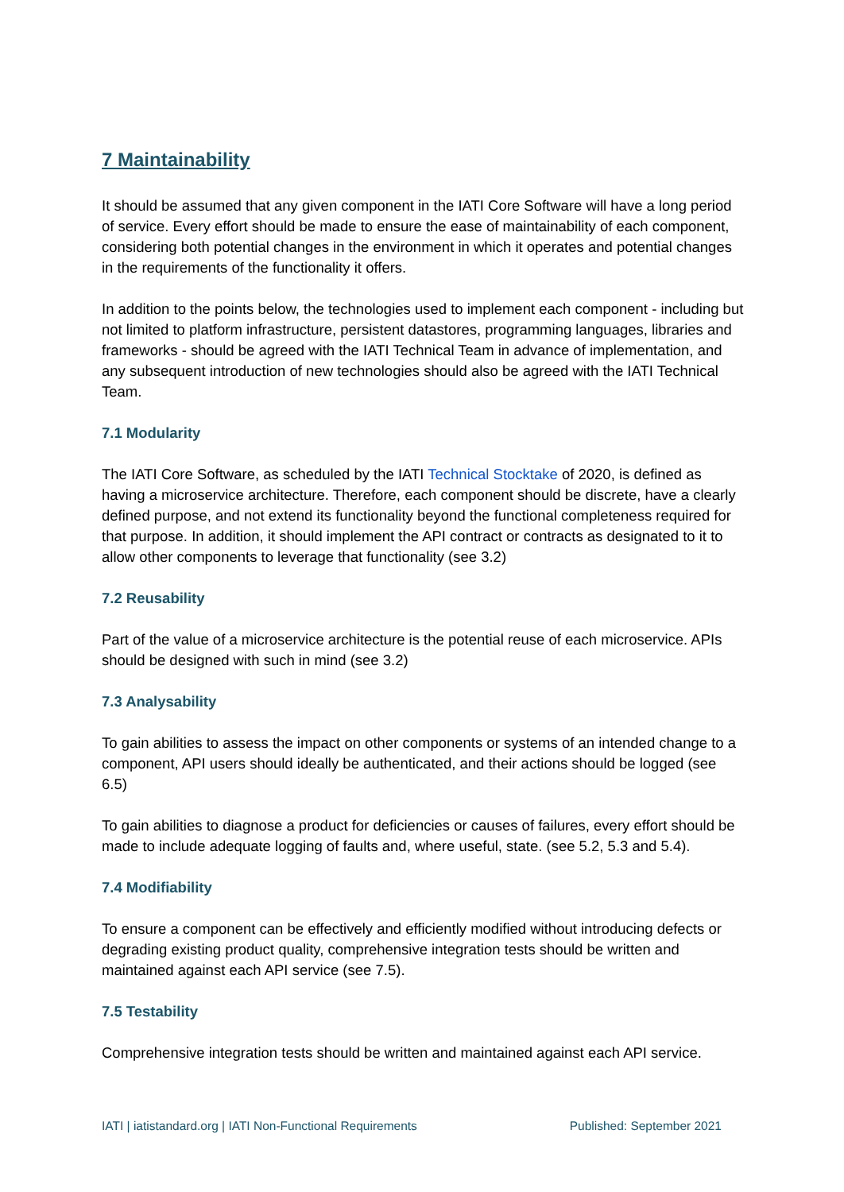7 Maintainability
It should be assumed that any given component in the IATI Core Software will have a long period of service. Every effort should be made to ensure the ease of maintainability of each component, considering both potential changes in the environment in which it operates and potential changes in the requirements of the functionality it offers.
In addition to the points below, the technologies used to implement each component - including but not limited to platform infrastructure, persistent datastores, programming languages, libraries and frameworks - should be agreed with the IATI Technical Team in advance of implementation, and any subsequent introduction of new technologies should also be agreed with the IATI Technical Team.
7.1 Modularity
The IATI Core Software, as scheduled by the IATI Technical Stocktake of 2020, is defined as having a microservice architecture. Therefore, each component should be discrete, have a clearly defined purpose, and not extend its functionality beyond the functional completeness required for that purpose. In addition, it should implement the API contract or contracts as designated to it to allow other components to leverage that functionality (see 3.2)
7.2 Reusability
Part of the value of a microservice architecture is the potential reuse of each microservice. APIs should be designed with such in mind (see 3.2)
7.3 Analysability
To gain abilities to assess the impact on other components or systems of an intended change to a component, API users should ideally be authenticated, and their actions should be logged (see 6.5)
To gain abilities to diagnose a product for deficiencies or causes of failures, every effort should be made to include adequate logging of faults and, where useful, state. (see 5.2, 5.3 and 5.4).
7.4 Modifiability
To ensure a component can be effectively and efficiently modified without introducing defects or degrading existing product quality, comprehensive integration tests should be written and maintained against each API service (see 7.5).
7.5 Testability
Comprehensive integration tests should be written and maintained against each API service.
IATI | iatistandard.org | IATI Non-Functional Requirements Published: September 2021